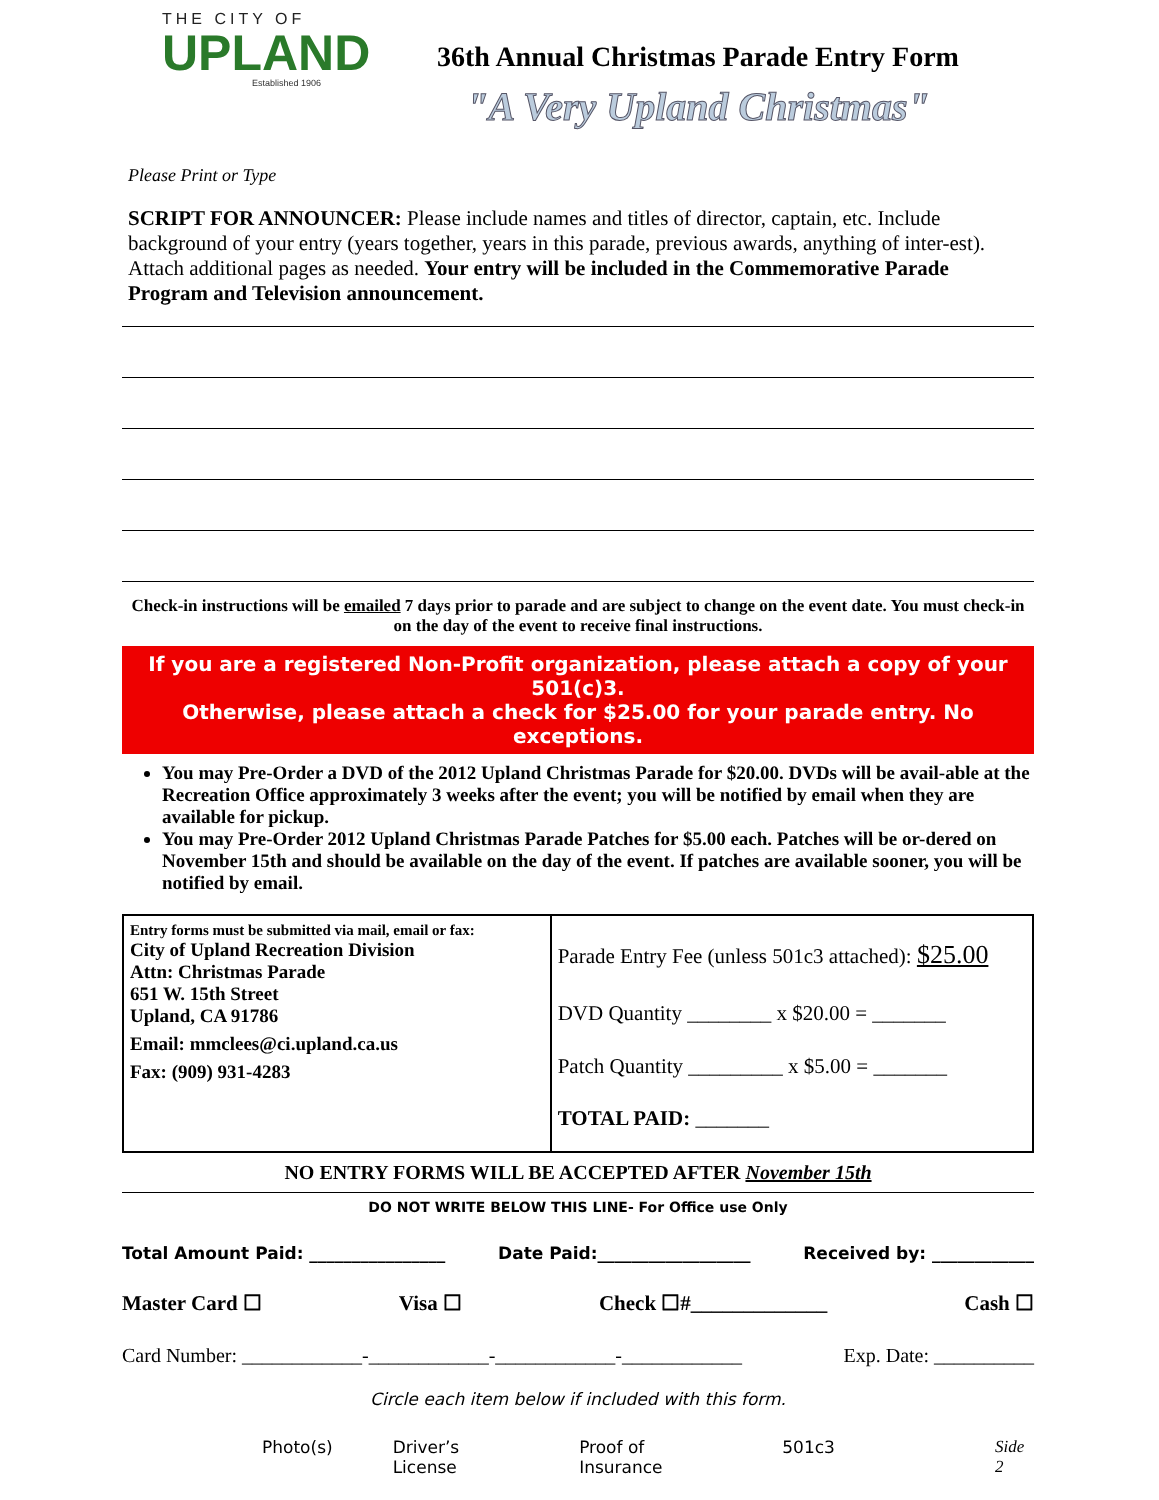THE CITY OF
UPLAND
Established 1906
36th Annual Christmas Parade Entry Form
"A Very Upland Christmas"
Please Print or Type
SCRIPT FOR ANNOUNCER: Please include names and titles of director, captain, etc. Include background of your entry (years together, years in this parade, previous awards, anything of inter-est). Attach additional pages as needed. Your entry will be included in the Commemorative Parade Program and Television announcement.
Check-in instructions will be emailed 7 days prior to parade and are subject to change on the event date. You must check-in on the day of the event to receive final instructions.
If you are a registered Non-Profit organization, please attach a copy of your 501(c)3.
Otherwise, please attach a check for $25.00 for your parade entry. No exceptions.
You may Pre-Order a DVD of the 2012 Upland Christmas Parade for $20.00. DVDs will be avail-able at the Recreation Office approximately 3 weeks after the event; you will be notified by email when they are available for pickup.
You may Pre-Order 2012 Upland Christmas Parade Patches for $5.00 each. Patches will be or-dered on November 15th and should be available on the day of the event. If patches are available sooner, you will be notified by email.
| Entry forms must be submitted via mail, email or fax: City of Upland Recreation Division Attn: Christmas Parade 651 W. 15th Street Upland, CA 91786 Email: mmclees@ci.upland.ca.us Fax: (909) 931-4283 | Parade Entry Fee (unless 501c3 attached): $25.00 DVD Quantity ________ x $20.00 = _______ Patch Quantity _________ x $5.00 = _______ TOTAL PAID: _______ |
NO ENTRY FORMS WILL BE ACCEPTED AFTER November 15th
DO NOT WRITE BELOW THIS LINE- For Office use Only
Total Amount Paid: ________________ Date Paid:__________________ Received by: ____________
Master Card ☐ Visa ☐ Check ☐#_____________ Cash ☐
Card Number: ____________-____________-____________-____________ Exp. Date: __________
Circle each item below if included with this form.
Photo(s) Driver’s License Proof of Insurance 501c3 Side 2